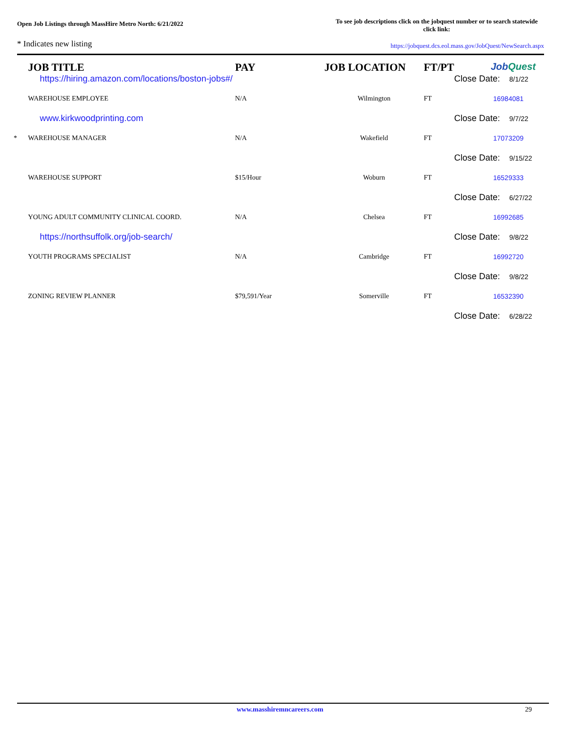Open Job Listings through MassHire Metro North: 6/21/2022
To see job descriptions click on the jobquest number or to search statewide click link:
* Indicates new listing
https://jobquest.dcs.eol.mass.gov/JobQuest/NewSearch.aspx
| | JOB TITLE | PAY | JOB LOCATION | FT/PT | Job Quest |
| --- | --- | --- | --- | --- | --- |
| | https://hiring.amazon.com/locations/boston-jobs#/ | | | | Close Date: 8/1/22 |
| | WAREHOUSE EMPLOYEE | N/A | Wilmington | FT | 16984081 |
| | www.kirkwoodprinting.com | | | | Close Date: 9/7/22 |
| * | WAREHOUSE MANAGER | N/A | Wakefield | FT | 17073209 |
| | | | | | Close Date: 9/15/22 |
| | WAREHOUSE SUPPORT | $15/Hour | Woburn | FT | 16529333 |
| | | | | | Close Date: 6/27/22 |
| | YOUNG ADULT COMMUNITY CLINICAL COORD. | N/A | Chelsea | FT | 16992685 |
| | https://northsuffolk.org/job-search/ | | | | Close Date: 9/8/22 |
| | YOUTH PROGRAMS SPECIALIST | N/A | Cambridge | FT | 16992720 |
| | | | | | Close Date: 9/8/22 |
| | ZONING REVIEW PLANNER | $79,591/Year | Somerville | FT | 16532390 |
| | | | | | Close Date: 6/28/22 |
www.masshiremncareers.com 29